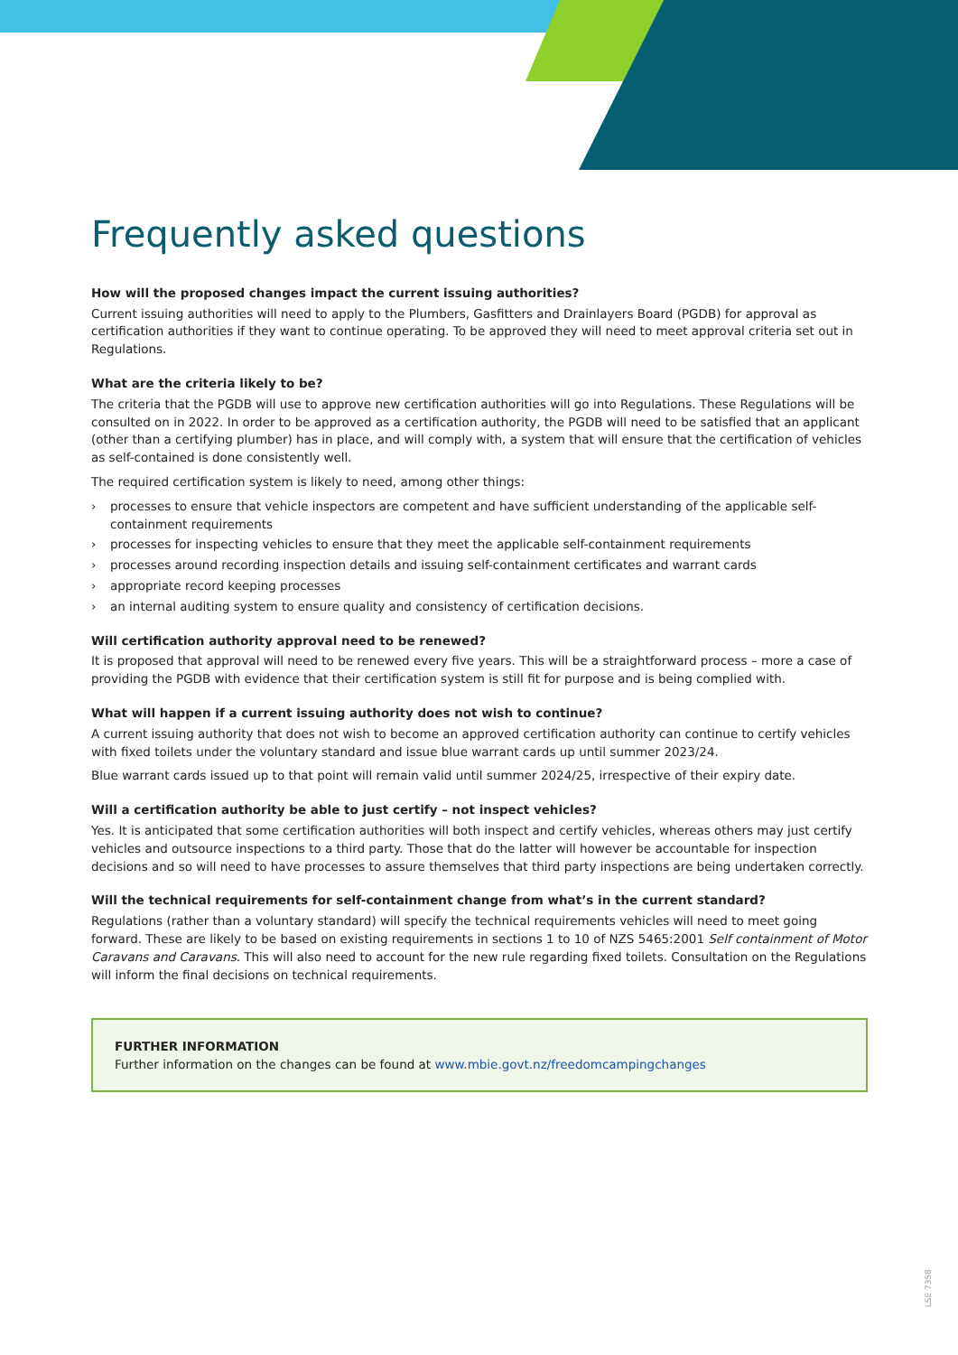Frequently asked questions
How will the proposed changes impact the current issuing authorities?
Current issuing authorities will need to apply to the Plumbers, Gasfitters and Drainlayers Board (PGDB) for approval as certification authorities if they want to continue operating. To be approved they will need to meet approval criteria set out in Regulations.
What are the criteria likely to be?
The criteria that the PGDB will use to approve new certification authorities will go into Regulations. These Regulations will be consulted on in 2022. In order to be approved as a certification authority, the PGDB will need to be satisfied that an applicant (other than a certifying plumber) has in place, and will comply with, a system that will ensure that the certification of vehicles as self-contained is done consistently well.
The required certification system is likely to need, among other things:
› processes to ensure that vehicle inspectors are competent and have sufficient understanding of the applicable self-containment requirements
› processes for inspecting vehicles to ensure that they meet the applicable self-containment requirements
› processes around recording inspection details and issuing self-containment certificates and warrant cards
› appropriate record keeping processes
› an internal auditing system to ensure quality and consistency of certification decisions.
Will certification authority approval need to be renewed?
It is proposed that approval will need to be renewed every five years. This will be a straightforward process – more a case of providing the PGDB with evidence that their certification system is still fit for purpose and is being complied with.
What will happen if a current issuing authority does not wish to continue?
A current issuing authority that does not wish to become an approved certification authority can continue to certify vehicles with fixed toilets under the voluntary standard and issue blue warrant cards up until summer 2023/24.
Blue warrant cards issued up to that point will remain valid until summer 2024/25, irrespective of their expiry date.
Will a certification authority be able to just certify – not inspect vehicles?
Yes. It is anticipated that some certification authorities will both inspect and certify vehicles, whereas others may just certify vehicles and outsource inspections to a third party. Those that do the latter will however be accountable for inspection decisions and so will need to have processes to assure themselves that third party inspections are being undertaken correctly.
Will the technical requirements for self-containment change from what’s in the current standard?
Regulations (rather than a voluntary standard) will specify the technical requirements vehicles will need to meet going forward. These are likely to be based on existing requirements in sections 1 to 10 of NZS 5465:2001 Self containment of Motor Caravans and Caravans. This will also need to account for the new rule regarding fixed toilets. Consultation on the Regulations will inform the final decisions on technical requirements.
FURTHER INFORMATION
Further information on the changes can be found at www.mbie.govt.nz/freedomcampingchanges
LSE 7358